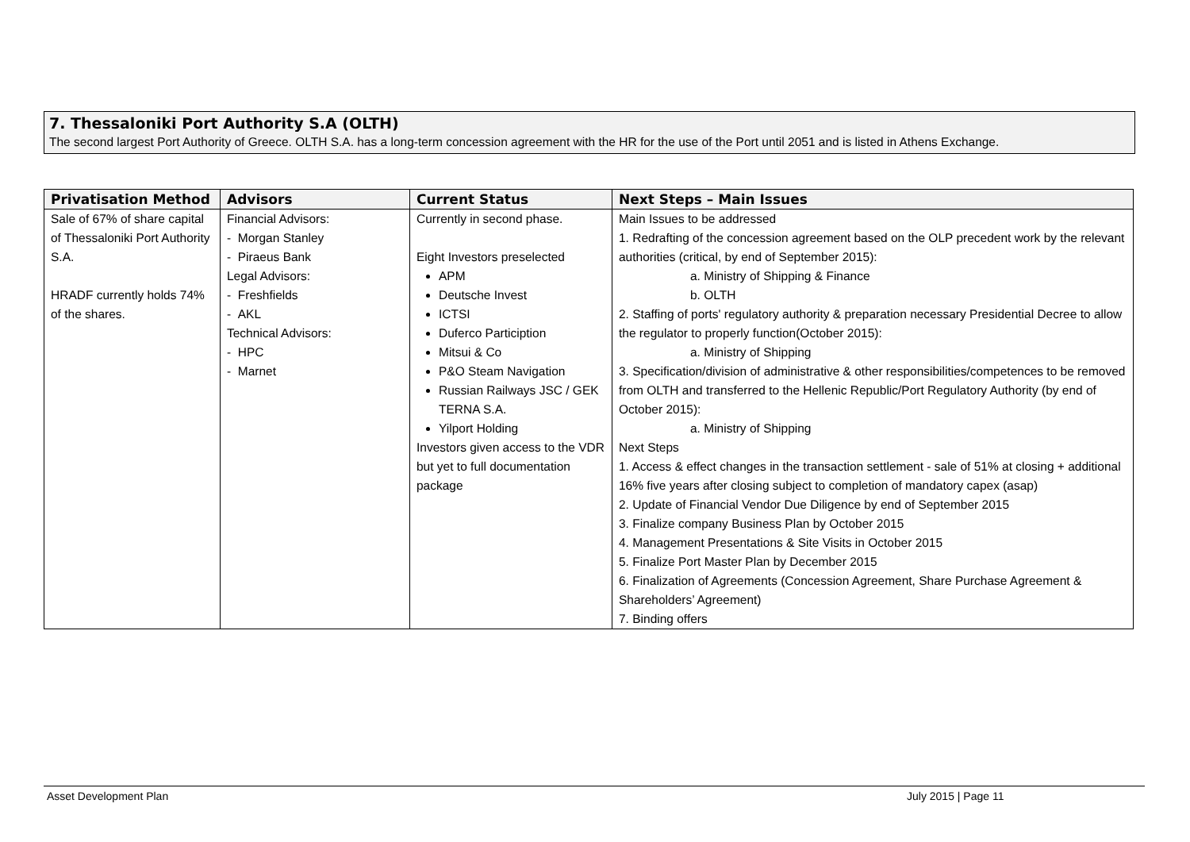7. Thessaloniki Port Authority S.A (OLTH)
The second largest Port Authority of Greece. OLTH S.A. has a long-term concession agreement with the HR for the use of the Port until 2051 and is listed in Athens Exchange.
| Privatisation Method | Advisors | Current Status | Next Steps – Main Issues |
| --- | --- | --- | --- |
| Sale of 67% of share capital of Thessaloniki Port Authority S.A. HRADF currently holds 74% of the shares. | Financial Advisors: - Morgan Stanley - Piraeus Bank Legal Advisors: - Freshfields - AKL Technical Advisors: - HPC - Marnet | Currently in second phase. Eight Investors preselected APM Deutsche Invest ICTSI Duferco Particiption Mitsui & Co P&O Steam Navigation Russian Railways JSC / GEK TERNA S.A. Yilport Holding Investors given access to the VDR but yet to full documentation package | Main Issues to be addressed 1. Redrafting of the concession agreement based on the OLP precedent work by the relevant authorities (critical, by end of September 2015): a. Ministry of Shipping & Finance b. OLTH 2. Staffing of ports' regulatory authority & preparation necessary Presidential Decree to allow the regulator to properly function(October 2015): a. Ministry of Shipping 3. Specification/division of administrative & other responsibilities/competences to be removed from OLTH and transferred to the Hellenic Republic/Port Regulatory Authority (by end of October 2015): a. Ministry of Shipping Next Steps 1. Access & effect changes in the transaction settlement - sale of 51% at closing + additional 16% five years after closing subject to completion of mandatory capex (asap) 2. Update of Financial Vendor Due Diligence by end of September 2015 3. Finalize company Business Plan by October 2015 4. Management Presentations & Site Visits in October 2015 5. Finalize Port Master Plan by December 2015 6. Finalization of Agreements (Concession Agreement, Share Purchase Agreement & Shareholders’ Agreement) 7. Binding offers |
Asset Development Plan July 2015 | Page 11